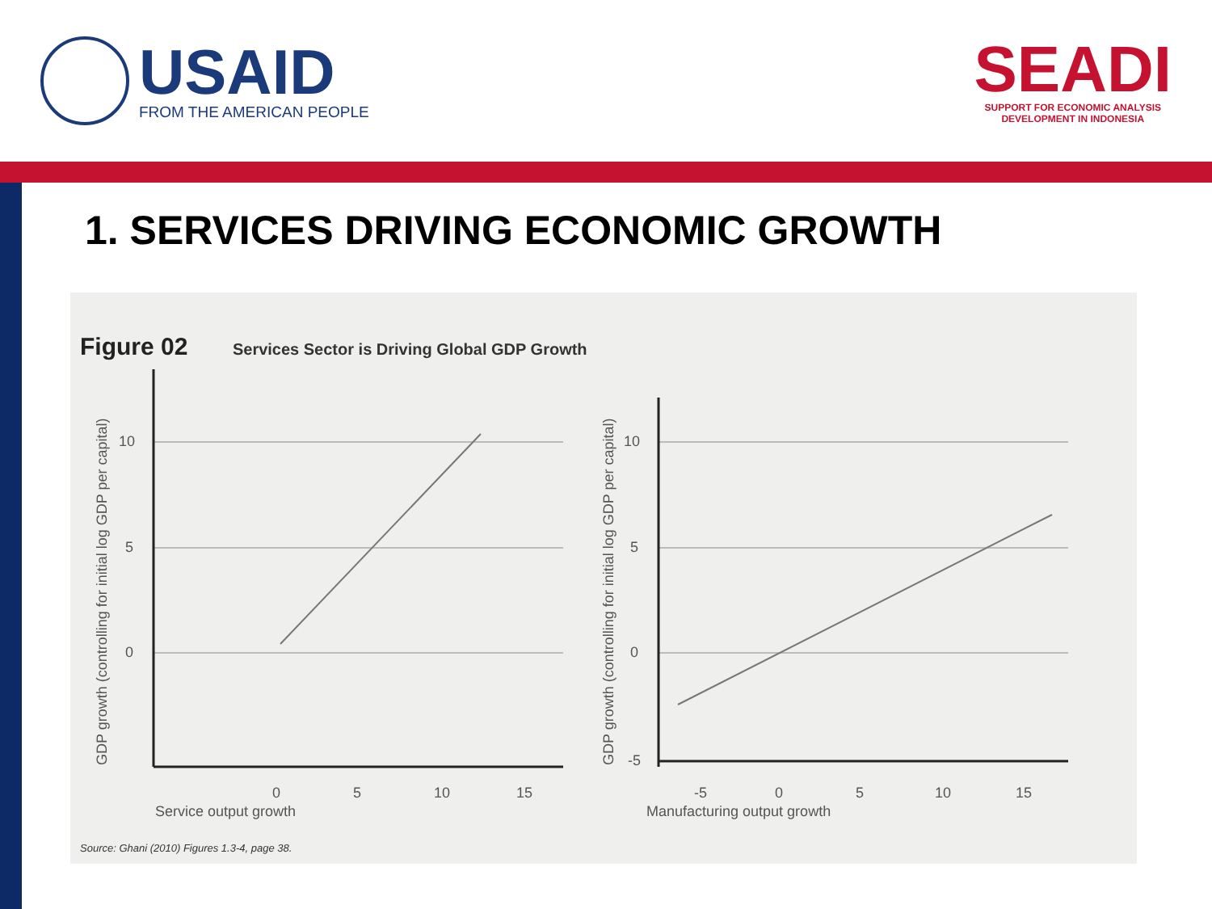USAID
FROM THE AMERICAN PEOPLE
SEADI
SUPPORT FOR ECONOMIC ANALYSIS
DEVELOPMENT IN INDONESIA
1. SERVICES DRIVING ECONOMIC GROWTH
Figure 02 Services Sector is Driving Global GDP Growth
10
5
0
0
5
10
15
10
5
0
-5
-5
0
5
10
15
Service output growth
Manufacturing output growth
GDP growth (controlling for initial log GDP per capital)
GDP growth (controlling for initial log GDP per capital)
Source: Ghani (2010) Figures 1.3-4, page 38.